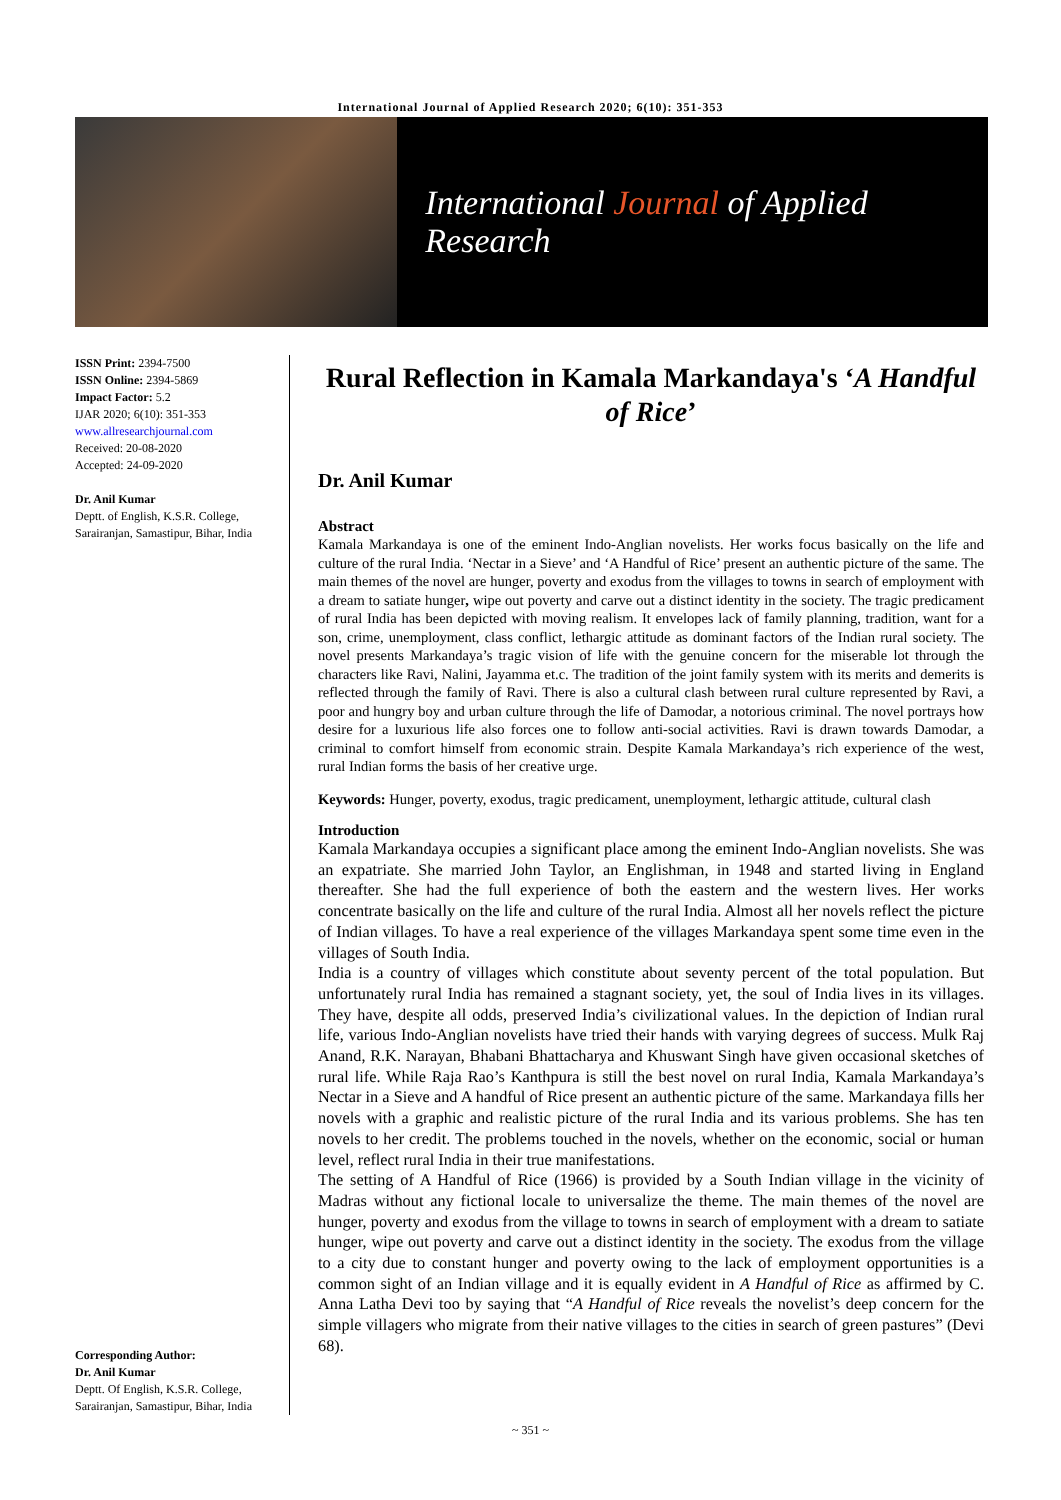International Journal of Applied Research 2020; 6(10): 351-353
International Journal of Applied Research
ISSN Print: 2394-7500
ISSN Online: 2394-5869
Impact Factor: 5.2
IJAR 2020; 6(10): 351-353
www.allresearchjournal.com
Received: 20-08-2020
Accepted: 24-09-2020
Dr. Anil Kumar
Deptt. of English, K.S.R. College, Sarairanjan, Samastipur, Bihar, India
Corresponding Author:
Dr. Anil Kumar
Deptt. Of English, K.S.R. College, Sarairanjan, Samastipur, Bihar, India
Rural Reflection in Kamala Markandaya's ‘A Handful of Rice’
Dr. Anil Kumar
Abstract
Kamala Markandaya is one of the eminent Indo-Anglian novelists. Her works focus basically on the life and culture of the rural India. ‘Nectar in a Sieve’ and ‘A Handful of Rice’ present an authentic picture of the same. The main themes of the novel are hunger, poverty and exodus from the villages to towns in search of employment with a dream to satiate hunger, wipe out poverty and carve out a distinct identity in the society. The tragic predicament of rural India has been depicted with moving realism. It envelopes lack of family planning, tradition, want for a son, crime, unemployment, class conflict, lethargic attitude as dominant factors of the Indian rural society. The novel presents Markandaya’s tragic vision of life with the genuine concern for the miserable lot through the characters like Ravi, Nalini, Jayamma et.c. The tradition of the joint family system with its merits and demerits is reflected through the family of Ravi. There is also a cultural clash between rural culture represented by Ravi, a poor and hungry boy and urban culture through the life of Damodar, a notorious criminal. The novel portrays how desire for a luxurious life also forces one to follow anti-social activities. Ravi is drawn towards Damodar, a criminal to comfort himself from economic strain. Despite Kamala Markandaya’s rich experience of the west, rural Indian forms the basis of her creative urge.
Keywords: Hunger, poverty, exodus, tragic predicament, unemployment, lethargic attitude, cultural clash
Introduction
Kamala Markandaya occupies a significant place among the eminent Indo-Anglian novelists. She was an expatriate. She married John Taylor, an Englishman, in 1948 and started living in England thereafter. She had the full experience of both the eastern and the western lives. Her works concentrate basically on the life and culture of the rural India. Almost all her novels reflect the picture of Indian villages. To have a real experience of the villages Markandaya spent some time even in the villages of South India.
India is a country of villages which constitute about seventy percent of the total population. But unfortunately rural India has remained a stagnant society, yet, the soul of India lives in its villages. They have, despite all odds, preserved India’s civilizational values. In the depiction of Indian rural life, various Indo-Anglian novelists have tried their hands with varying degrees of success. Mulk Raj Anand, R.K. Narayan, Bhabani Bhattacharya and Khuswant Singh have given occasional sketches of rural life. While Raja Rao’s Kanthpura is still the best novel on rural India, Kamala Markandaya’s Nectar in a Sieve and A handful of Rice present an authentic picture of the same. Markandaya fills her novels with a graphic and realistic picture of the rural India and its various problems. She has ten novels to her credit. The problems touched in the novels, whether on the economic, social or human level, reflect rural India in their true manifestations.
The setting of A Handful of Rice (1966) is provided by a South Indian village in the vicinity of Madras without any fictional locale to universalize the theme. The main themes of the novel are hunger, poverty and exodus from the village to towns in search of employment with a dream to satiate hunger, wipe out poverty and carve out a distinct identity in the society. The exodus from the village to a city due to constant hunger and poverty owing to the lack of employment opportunities is a common sight of an Indian village and it is equally evident in A Handful of Rice as affirmed by C. Anna Latha Devi too by saying that “A Handful of Rice reveals the novelist’s deep concern for the simple villagers who migrate from their native villages to the cities in search of green pastures” (Devi 68).
~ 351 ~